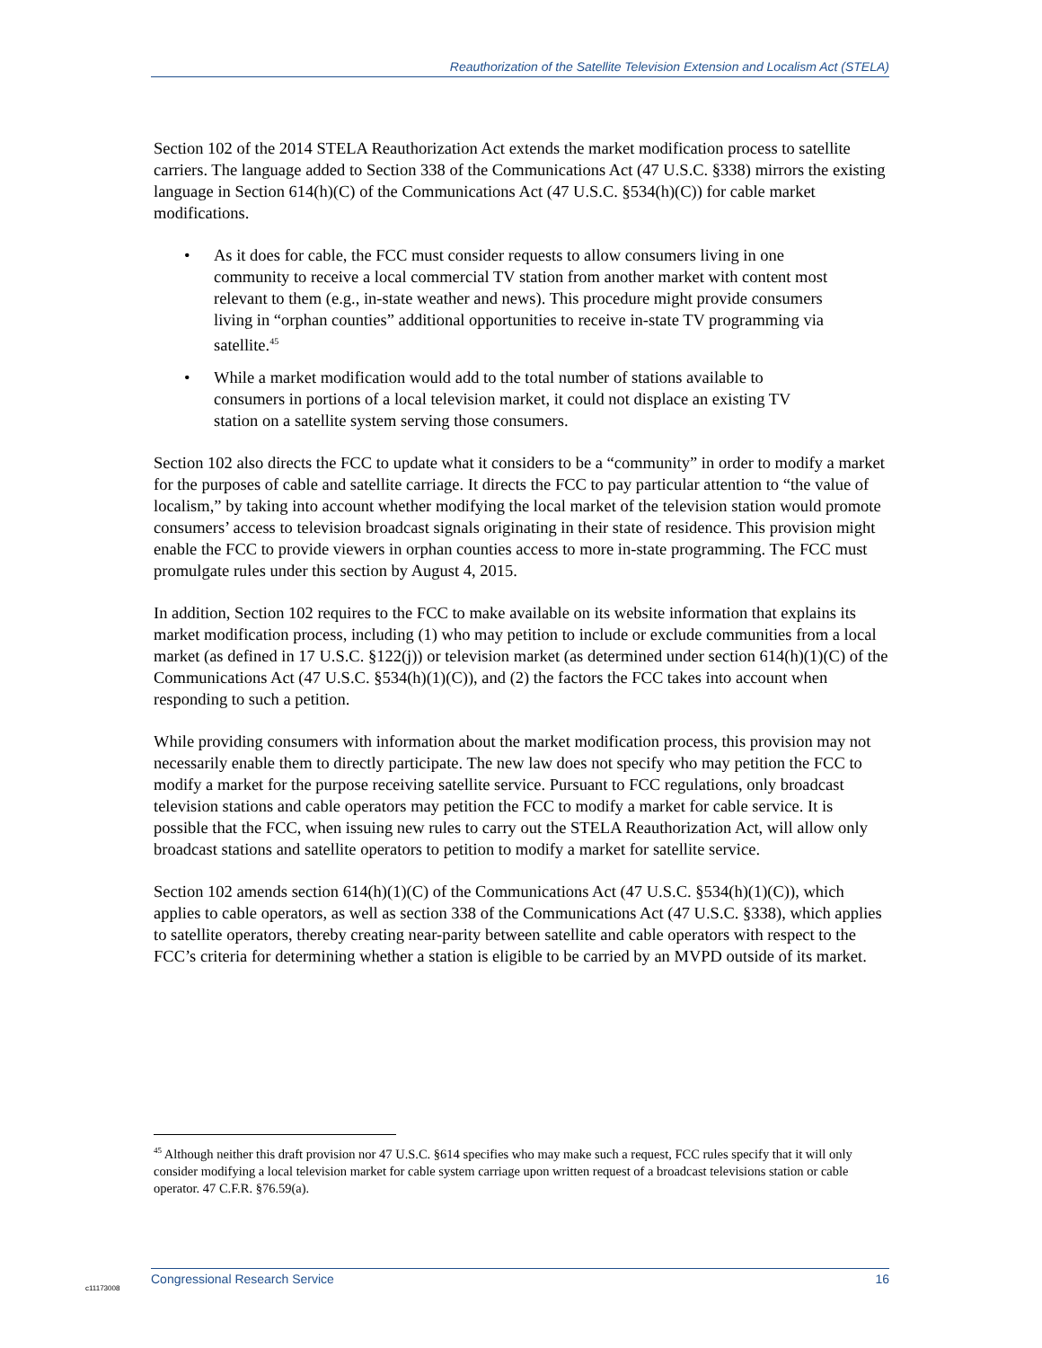Reauthorization of the Satellite Television Extension and Localism Act (STELA)
Section 102 of the 2014 STELA Reauthorization Act extends the market modification process to satellite carriers. The language added to Section 338 of the Communications Act (47 U.S.C. §338) mirrors the existing language in Section 614(h)(C) of the Communications Act (47 U.S.C. §534(h)(C)) for cable market modifications.
• As it does for cable, the FCC must consider requests to allow consumers living in one community to receive a local commercial TV station from another market with content most relevant to them (e.g., in-state weather and news). This procedure might provide consumers living in “orphan counties” additional opportunities to receive in-state TV programming via satellite.<sup>45</sup>
• While a market modification would add to the total number of stations available to consumers in portions of a local television market, it could not displace an existing TV station on a satellite system serving those consumers.
Section 102 also directs the FCC to update what it considers to be a “community” in order to modify a market for the purposes of cable and satellite carriage. It directs the FCC to pay particular attention to “the value of localism,” by taking into account whether modifying the local market of the television station would promote consumers’ access to television broadcast signals originating in their state of residence. This provision might enable the FCC to provide viewers in orphan counties access to more in-state programming. The FCC must promulgate rules under this section by August 4, 2015.
In addition, Section 102 requires to the FCC to make available on its website information that explains its market modification process, including (1) who may petition to include or exclude communities from a local market (as defined in 17 U.S.C. §122(j)) or television market (as determined under section 614(h)(1)(C) of the Communications Act (47 U.S.C. §534(h)(1)(C)), and (2) the factors the FCC takes into account when responding to such a petition.
While providing consumers with information about the market modification process, this provision may not necessarily enable them to directly participate. The new law does not specify who may petition the FCC to modify a market for the purpose receiving satellite service. Pursuant to FCC regulations, only broadcast television stations and cable operators may petition the FCC to modify a market for cable service. It is possible that the FCC, when issuing new rules to carry out the STELA Reauthorization Act, will allow only broadcast stations and satellite operators to petition to modify a market for satellite service.
Section 102 amends section 614(h)(1)(C) of the Communications Act (47 U.S.C. §534(h)(1)(C)), which applies to cable operators, as well as section 338 of the Communications Act (47 U.S.C. §338), which applies to satellite operators, thereby creating near-parity between satellite and cable operators with respect to the FCC’s criteria for determining whether a station is eligible to be carried by an MVPD outside of its market.
<sup>45</sup> Although neither this draft provision nor 47 U.S.C. §614 specifies who may make such a request, FCC rules specify that it will only consider modifying a local television market for cable system carriage upon written request of a broadcast televisions station or cable operator. 47 C.F.R. §76.59(a).
Congressional Research Service 16
c11173008